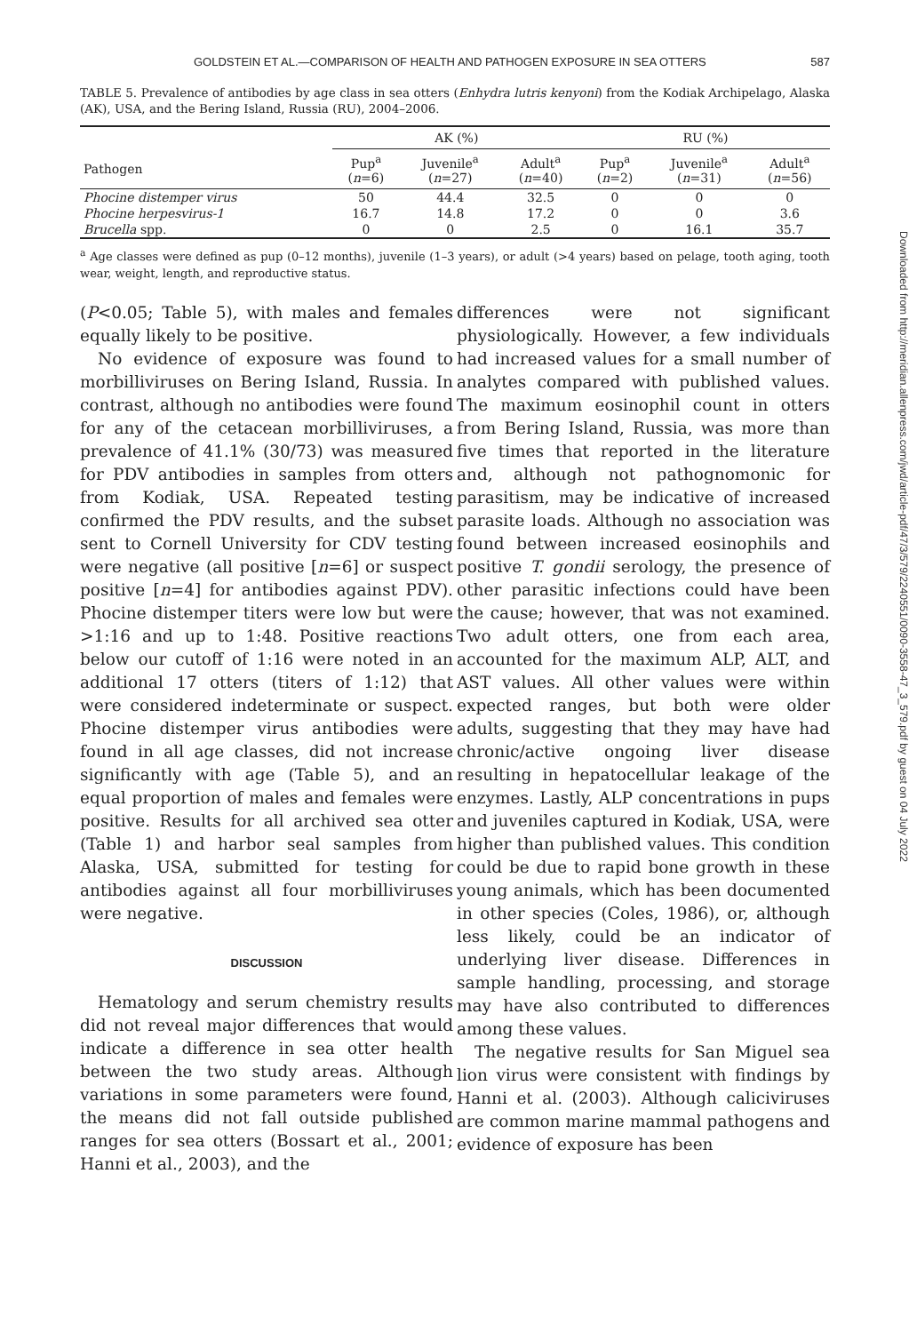GOLDSTEIN ET AL.—COMPARISON OF HEALTH AND PATHOGEN EXPOSURE IN SEA OTTERS 587
TABLE 5. Prevalence of antibodies by age class in sea otters (Enhydra lutris kenyoni) from the Kodiak Archipelago, Alaska (AK), USA, and the Bering Island, Russia (RU), 2004–2006.
| | AK (%) | | | RU (%) | | |
| --- | --- | --- | --- | --- | --- | --- |
| Pathogen | Pup<sup>a</sup> ( n =6) | Juvenile<sup>a</sup> ( n =27) | Adult<sup>a</sup> ( n =40) | Pup<sup>a</sup> ( n =2) | Juvenile<sup>a</sup> ( n =31) | Adult<sup>a</sup> ( n =56) |
| Phocine distemper virus | 50 | 44.4 | 32.5 | 0 | 0 | 0 |
| Phocine herpesvirus-1 | 16.7 | 14.8 | 17.2 | 0 | 0 | 3.6 |
| Brucella spp. | 0 | 0 | 2.5 | 0 | 16.1 | 35.7 |
<sup>a</sup> Age classes were defined as pup (0–12 months), juvenile (1–3 years), or adult (>4 years) based on pelage, tooth aging, tooth wear, weight, length, and reproductive status.
(P<0.05; Table 5), with males and females equally likely to be positive.
No evidence of exposure was found to morbilliviruses on Bering Island, Russia. In contrast, although no antibodies were found for any of the cetacean morbilliviruses, a prevalence of 41.1% (30/73) was measured for PDV antibodies in samples from otters from Kodiak, USA. Repeated testing confirmed the PDV results, and the subset sent to Cornell University for CDV testing were negative (all positive [n=6] or suspect positive [n=4] for antibodies against PDV). Phocine distemper titers were low but were >1:16 and up to 1:48. Positive reactions below our cutoff of 1:16 were noted in an additional 17 otters (titers of 1:12) that were considered indeterminate or suspect. Phocine distemper virus antibodies were found in all age classes, did not increase significantly with age (Table 5), and an equal proportion of males and females were positive. Results for all archived sea otter (Table 1) and harbor seal samples from Alaska, USA, submitted for testing for antibodies against all four morbilliviruses were negative.
DISCUSSION
Hematology and serum chemistry results did not reveal major differences that would indicate a difference in sea otter health between the two study areas. Although variations in some parameters were found, the means did not fall outside published ranges for sea otters (Bossart et al., 2001; Hanni et al., 2003), and the
differences were not significant physiologically. However, a few individuals had increased values for a small number of analytes compared with published values. The maximum eosinophil count in otters from Bering Island, Russia, was more than five times that reported in the literature and, although not pathognomonic for parasitism, may be indicative of increased parasite loads. Although no association was found between increased eosinophils and positive T. gondii serology, the presence of other parasitic infections could have been the cause; however, that was not examined. Two adult otters, one from each area, accounted for the maximum ALP, ALT, and AST values. All other values were within expected ranges, but both were older adults, suggesting that they may have had chronic/active ongoing liver disease resulting in hepatocellular leakage of the enzymes. Lastly, ALP concentrations in pups and juveniles captured in Kodiak, USA, were higher than published values. This condition could be due to rapid bone growth in these young animals, which has been documented in other species (Coles, 1986), or, although less likely, could be an indicator of underlying liver disease. Differences in sample handling, processing, and storage may have also contributed to differences among these values.
The negative results for San Miguel sea lion virus were consistent with findings by Hanni et al. (2003). Although caliciviruses are common marine mammal pathogens and evidence of exposure has been
Downloaded from http://meridian.allenpress.com/jwd/article-pdf/47/3/579/2240551/0090-3558-47_3_579.pdf by guest on 04 July 2022